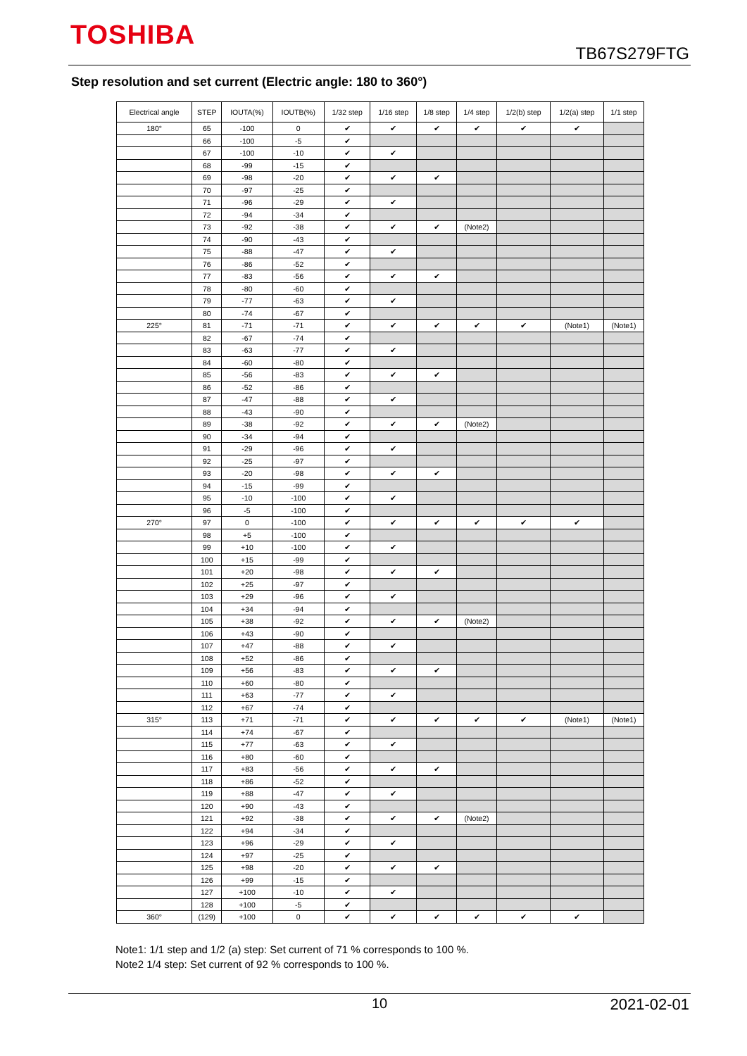TOSHIBA
TB67S279FTG
Step resolution and set current (Electric angle: 180 to 360°)
| Electrical angle | STEP | IOUTA(%) | IOUTB(%) | 1/32 step | 1/16 step | 1/8 step | 1/4 step | 1/2(b) step | 1/2(a) step | 1/1 step |
| --- | --- | --- | --- | --- | --- | --- | --- | --- | --- | --- |
| 180° | 65 | -100 | 0 | ✔ | ✔ | ✔ | ✔ | ✔ | ✔ | |
| | 66 | -100 | -5 | ✔ | | | | | | |
| | 67 | -100 | -10 | ✔ | ✔ | | | | | |
| | 68 | -99 | -15 | ✔ | | | | | | |
| | 69 | -98 | -20 | ✔ | ✔ | ✔ | | | | |
| | 70 | -97 | -25 | ✔ | | | | | | |
| | 71 | -96 | -29 | ✔ | ✔ | | | | | |
| | 72 | -94 | -34 | ✔ | | | | | | |
| | 73 | -92 | -38 | ✔ | ✔ | ✔ | (Note2) | | | |
| | 74 | -90 | -43 | ✔ | | | | | | |
| | 75 | -88 | -47 | ✔ | ✔ | | | | | |
| | 76 | -86 | -52 | ✔ | | | | | | |
| | 77 | -83 | -56 | ✔ | ✔ | ✔ | | | | |
| | 78 | -80 | -60 | ✔ | | | | | | |
| | 79 | -77 | -63 | ✔ | ✔ | | | | | |
| | 80 | -74 | -67 | ✔ | | | | | | |
| 225° | 81 | -71 | -71 | ✔ | ✔ | ✔ | ✔ | ✔ | (Note1) | (Note1) |
| | 82 | -67 | -74 | ✔ | | | | | | |
| | 83 | -63 | -77 | ✔ | ✔ | | | | | |
| | 84 | -60 | -80 | ✔ | | | | | | |
| | 85 | -56 | -83 | ✔ | ✔ | ✔ | | | | |
| | 86 | -52 | -86 | ✔ | | | | | | |
| | 87 | -47 | -88 | ✔ | ✔ | | | | | |
| | 88 | -43 | -90 | ✔ | | | | | | |
| | 89 | -38 | -92 | ✔ | ✔ | ✔ | (Note2) | | | |
| | 90 | -34 | -94 | ✔ | | | | | | |
| | 91 | -29 | -96 | ✔ | ✔ | | | | | |
| | 92 | -25 | -97 | ✔ | | | | | | |
| | 93 | -20 | -98 | ✔ | ✔ | ✔ | | | | |
| | 94 | -15 | -99 | ✔ | | | | | | |
| | 95 | -10 | -100 | ✔ | ✔ | | | | | |
| | 96 | -5 | -100 | ✔ | | | | | | |
| 270° | 97 | 0 | -100 | ✔ | ✔ | ✔ | ✔ | ✔ | ✔ | |
| | 98 | +5 | -100 | ✔ | | | | | | |
| | 99 | +10 | -100 | ✔ | ✔ | | | | | |
| | 100 | +15 | -99 | ✔ | | | | | | |
| | 101 | +20 | -98 | ✔ | ✔ | ✔ | | | | |
| | 102 | +25 | -97 | ✔ | | | | | | |
| | 103 | +29 | -96 | ✔ | ✔ | | | | | |
| | 104 | +34 | -94 | ✔ | | | | | | |
| | 105 | +38 | -92 | ✔ | ✔ | ✔ | (Note2) | | | |
| | 106 | +43 | -90 | ✔ | | | | | | |
| | 107 | +47 | -88 | ✔ | ✔ | | | | | |
| | 108 | +52 | -86 | ✔ | | | | | | |
| | 109 | +56 | -83 | ✔ | ✔ | ✔ | | | | |
| | 110 | +60 | -80 | ✔ | | | | | | |
| | 111 | +63 | -77 | ✔ | ✔ | | | | | |
| | 112 | +67 | -74 | ✔ | | | | | | |
| 315° | 113 | +71 | -71 | ✔ | ✔ | ✔ | ✔ | ✔ | (Note1) | (Note1) |
| | 114 | +74 | -67 | ✔ | | | | | | |
| | 115 | +77 | -63 | ✔ | ✔ | | | | | |
| | 116 | +80 | -60 | ✔ | | | | | | |
| | 117 | +83 | -56 | ✔ | ✔ | ✔ | | | | |
| | 118 | +86 | -52 | ✔ | | | | | | |
| | 119 | +88 | -47 | ✔ | ✔ | | | | | |
| | 120 | +90 | -43 | ✔ | | | | | | |
| | 121 | +92 | -38 | ✔ | ✔ | ✔ | (Note2) | | | |
| | 122 | +94 | -34 | ✔ | | | | | | |
| | 123 | +96 | -29 | ✔ | ✔ | | | | | |
| | 124 | +97 | -25 | ✔ | | | | | | |
| | 125 | +98 | -20 | ✔ | ✔ | ✔ | | | | |
| | 126 | +99 | -15 | ✔ | | | | | | |
| | 127 | +100 | -10 | ✔ | ✔ | | | | | |
| | 128 | +100 | -5 | ✔ | | | | | | |
| 360° | (129) | +100 | 0 | ✔ | ✔ | ✔ | ✔ | ✔ | ✔ | |
Note1: 1/1 step and 1/2 (a) step: Set current of 71 % corresponds to 100 %.
Note2 1/4 step: Set current of 92 % corresponds to 100 %.
10 2021-02-01